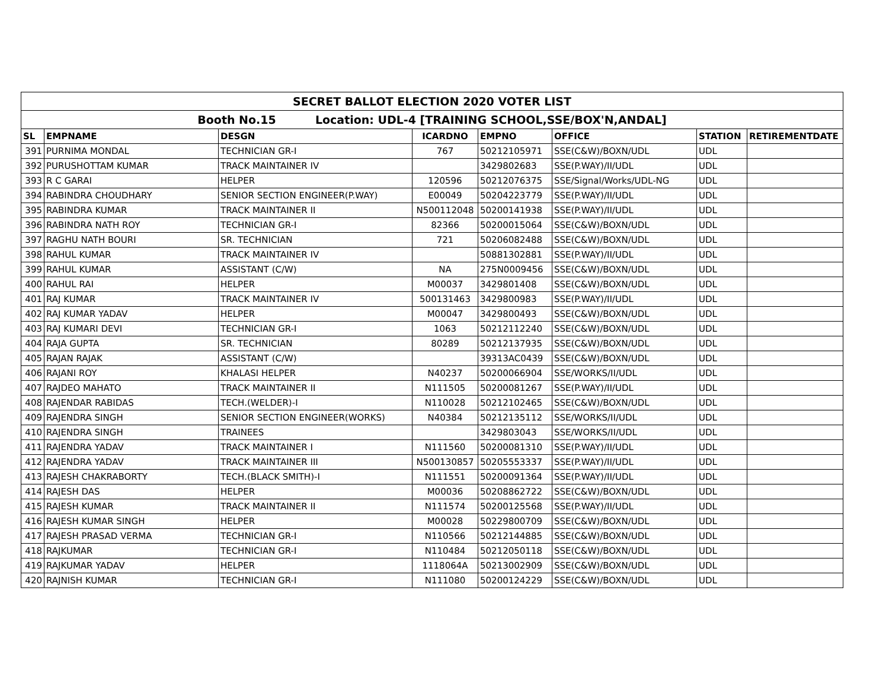| SECRET BALLOT ELECTION 2020 VOTER LIST | | | | | | | |
| Booth No.15 Location: UDL-4 [TRAINING SCHOOL,SSE/BOX'N,ANDAL] | | | | | | | |
| SL | EMPNAME | DESGN | ICARDNO | EMPNO | OFFICE | STATION | RETIREMENTDATE |
| 391 | PURNIMA MONDAL | TECHNICIAN GR-I | 767 | 50212105971 | SSE(C&W)/BOXN/UDL | UDL | |
| 392 | PURUSHOTTAM KUMAR | TRACK MAINTAINER IV | | 3429802683 | SSE(P.WAY)/II/UDL | UDL | |
| 393 | R C GARAI | HELPER | 120596 | 50212076375 | SSE/Signal/Works/UDL-NG | UDL | |
| 394 | RABINDRA CHOUDHARY | SENIOR SECTION ENGINEER(P.WAY) | E00049 | 50204223779 | SSE(P.WAY)/II/UDL | UDL | |
| 395 | RABINDRA KUMAR | TRACK MAINTAINER II | N500112048 | 50200141938 | SSE(P.WAY)/II/UDL | UDL | |
| 396 | RABINDRA NATH ROY | TECHNICIAN GR-I | 82366 | 50200015064 | SSE(C&W)/BOXN/UDL | UDL | |
| 397 | RAGHU NATH BOURI | SR. TECHNICIAN | 721 | 50206082488 | SSE(C&W)/BOXN/UDL | UDL | |
| 398 | RAHUL KUMAR | TRACK MAINTAINER IV | | 50881302881 | SSE(P.WAY)/II/UDL | UDL | |
| 399 | RAHUL KUMAR | ASSISTANT (C/W) | NA | 275N0009456 | SSE(C&W)/BOXN/UDL | UDL | |
| 400 | RAHUL RAI | HELPER | M00037 | 3429801408 | SSE(C&W)/BOXN/UDL | UDL | |
| 401 | RAJ KUMAR | TRACK MAINTAINER IV | 500131463 | 3429800983 | SSE(P.WAY)/II/UDL | UDL | |
| 402 | RAJ KUMAR YADAV | HELPER | M00047 | 3429800493 | SSE(C&W)/BOXN/UDL | UDL | |
| 403 | RAJ KUMARI DEVI | TECHNICIAN GR-I | 1063 | 50212112240 | SSE(C&W)/BOXN/UDL | UDL | |
| 404 | RAJA GUPTA | SR. TECHNICIAN | 80289 | 50212137935 | SSE(C&W)/BOXN/UDL | UDL | |
| 405 | RAJAN RAJAK | ASSISTANT (C/W) | | 39313AC0439 | SSE(C&W)/BOXN/UDL | UDL | |
| 406 | RAJANI ROY | KHALASI HELPER | N40237 | 50200066904 | SSE/WORKS/II/UDL | UDL | |
| 407 | RAJDEO MAHATO | TRACK MAINTAINER II | N111505 | 50200081267 | SSE(P.WAY)/II/UDL | UDL | |
| 408 | RAJENDAR RABIDAS | TECH.(WELDER)-I | N110028 | 50212102465 | SSE(C&W)/BOXN/UDL | UDL | |
| 409 | RAJENDRA SINGH | SENIOR SECTION ENGINEER(WORKS) | N40384 | 50212135112 | SSE/WORKS/II/UDL | UDL | |
| 410 | RAJENDRA SINGH | TRAINEES | | 3429803043 | SSE/WORKS/II/UDL | UDL | |
| 411 | RAJENDRA YADAV | TRACK MAINTAINER I | N111560 | 50200081310 | SSE(P.WAY)/II/UDL | UDL | |
| 412 | RAJENDRA YADAV | TRACK MAINTAINER III | N500130857 | 50205553337 | SSE(P.WAY)/II/UDL | UDL | |
| 413 | RAJESH CHAKRABORTY | TECH.(BLACK SMITH)-I | N111551 | 50200091364 | SSE(P.WAY)/II/UDL | UDL | |
| 414 | RAJESH DAS | HELPER | M00036 | 50208862722 | SSE(C&W)/BOXN/UDL | UDL | |
| 415 | RAJESH KUMAR | TRACK MAINTAINER II | N111574 | 50200125568 | SSE(P.WAY)/II/UDL | UDL | |
| 416 | RAJESH KUMAR SINGH | HELPER | M00028 | 50229800709 | SSE(C&W)/BOXN/UDL | UDL | |
| 417 | RAJESH PRASAD VERMA | TECHNICIAN GR-I | N110566 | 50212144885 | SSE(C&W)/BOXN/UDL | UDL | |
| 418 | RAJKUMAR | TECHNICIAN GR-I | N110484 | 50212050118 | SSE(C&W)/BOXN/UDL | UDL | |
| 419 | RAJKUMAR YADAV | HELPER | 1118064A | 50213002909 | SSE(C&W)/BOXN/UDL | UDL | |
| 420 | RAJNISH KUMAR | TECHNICIAN GR-I | N111080 | 50200124229 | SSE(C&W)/BOXN/UDL | UDL | |